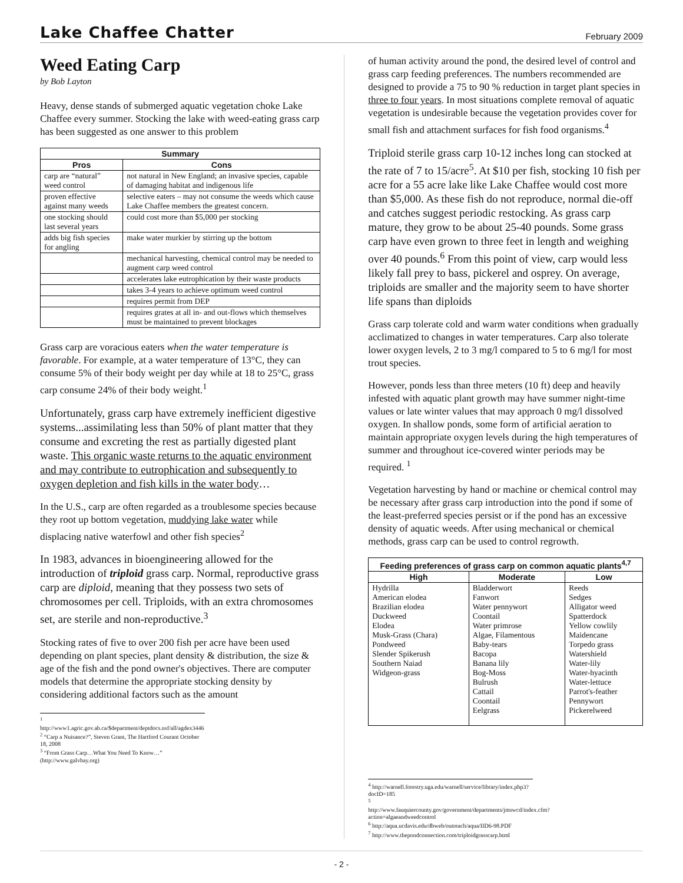Lake Chaffee Chatter February 2009
Weed Eating Carp
by Bob Layton
Heavy, dense stands of submerged aquatic vegetation choke Lake Chaffee every summer. Stocking the lake with weed-eating grass carp has been suggested as one answer to this problem
| Summary | |
| --- | --- |
| Pros | Cons |
| carp are “natural” weed control | not natural in New England; an invasive species, capable of damaging habitat and indigenous life |
| proven effective against many weeds | selective eaters – may not consume the weeds which cause Lake Chaffee members the greatest concern. |
| one stocking should last several years | could cost more than $5,000 per stocking |
| adds big fish species for angling | make water murkier by stirring up the bottom |
| | mechanical harvesting, chemical control may be needed to augment carp weed control |
| | accelerates lake eutrophication by their waste products |
| | takes 3-4 years to achieve optimum weed control |
| | requires permit from DEP |
| | requires grates at all in- and out-flows which themselves must be maintained to prevent blockages |
Grass carp are voracious eaters when the water temperature is favorable. For example, at a water temperature of 13°C, they can consume 5% of their body weight per day while at 18 to 25°C, grass carp consume 24% of their body weight.<sup>1</sup>
Unfortunately, grass carp have extremely inefficient digestive systems...assimilating less than 50% of plant matter that they consume and excreting the rest as partially digested plant waste. This organic waste returns to the aquatic environment and may contribute to eutrophication and subsequently to oxygen depletion and fish kills in the water body…
In the U.S., carp are often regarded as a troublesome species because they root up bottom vegetation, muddying lake water while displacing native waterfowl and other fish species<sup>2</sup>
In 1983, advances in bioengineering allowed for the introduction of triploid grass carp. Normal, reproductive grass carp are diploid, meaning that they possess two sets of chromosomes per cell. Triploids, with an extra chromosomes set, are sterile and non-reproductive.<sup>3</sup>
Stocking rates of five to over 200 fish per acre have been used depending on plant species, plant density & distribution, the size & age of the fish and the pond owner's objectives. There are computer models that determine the appropriate stocking density by considering additional factors such as the amount
<sup>1</sup> http://www1.agric.gov.ab.ca/$department/deptdocs.nsf/all/agdex3446
<sup>2</sup> “Carp a Nuisance?”, Steven Grant, The Hartford Courant October 18, 2008
<sup>3</sup> “From Grass Carp…What You Need To Know…” (http://www.galvbay.org)
of human activity around the pond, the desired level of control and grass carp feeding preferences. The numbers recommended are designed to provide a 75 to 90 % reduction in target plant species in three to four years. In most situations complete removal of aquatic vegetation is undesirable because the vegetation provides cover for small fish and attachment surfaces for fish food organisms.<sup>4</sup>
Triploid sterile grass carp 10-12 inches long can stocked at the rate of 7 to 15/acre<sup>5</sup>. At $10 per fish, stocking 10 fish per acre for a 55 acre lake like Lake Chaffee would cost more than $5,000. As these fish do not reproduce, normal die-off and catches suggest periodic restocking. As grass carp mature, they grow to be about 25-40 pounds. Some grass carp have even grown to three feet in length and weighing over 40 pounds.<sup>6</sup> From this point of view, carp would less likely fall prey to bass, pickerel and osprey. On average, triploids are smaller and the majority seem to have shorter life spans than diploids
Grass carp tolerate cold and warm water conditions when gradually acclimatized to changes in water temperatures. Carp also tolerate lower oxygen levels, 2 to 3 mg/l compared to 5 to 6 mg/l for most trout species.
However, ponds less than three meters (10 ft) deep and heavily infested with aquatic plant growth may have summer night-time values or late winter values that may approach 0 mg/l dissolved oxygen. In shallow ponds, some form of artificial aeration to maintain appropriate oxygen levels during the high temperatures of summer and throughout ice-covered winter periods may be required. <sup>1</sup>
Vegetation harvesting by hand or machine or chemical control may be necessary after grass carp introduction into the pond if some of the least-preferred species persist or if the pond has an excessive density of aquatic weeds. After using mechanical or chemical methods, grass carp can be used to control regrowth.
| Feeding preferences of grass carp on common aquatic plants<sup>4,7</sup> | | |
| --- | --- | --- |
| High | Moderate | Low |
| Hydrilla American elodea Brazilian elodea Duckweed Elodea Musk-Grass (Chara) Pondweed Slender Spikerush Southern Naiad Widgeon-grass | Bladderwort Fanwort Water pennywort Coontail Water primrose Algae, Filamentous Baby-tears Bacopa Banana lily Bog-Moss Bulrush Cattail Coontail Eelgrass | Reeds Sedges Alligator weed Spatterdock Yellow cowlily Maidencane Torpedo grass Watershield Water-lily Water-hyacinth Water-lettuce Parrot's-feather Pennywort Pickerelweed |
<sup>4</sup> http://warnell.forestry.uga.edu/warnell/service/library/index.php3?docID=185
<sup>5</sup> http://www.fauquiercounty.gov/government/departments/jmswcd/index.cfm?action=algaeandweedcontrol
<sup>6</sup> http://aqua.ucdavis.edu/dbweb/outreach/aqua/IID6-98.PDF
<sup>7</sup> http://www.thepondconnection.com/triploidgrasscarp.html
- 2 -